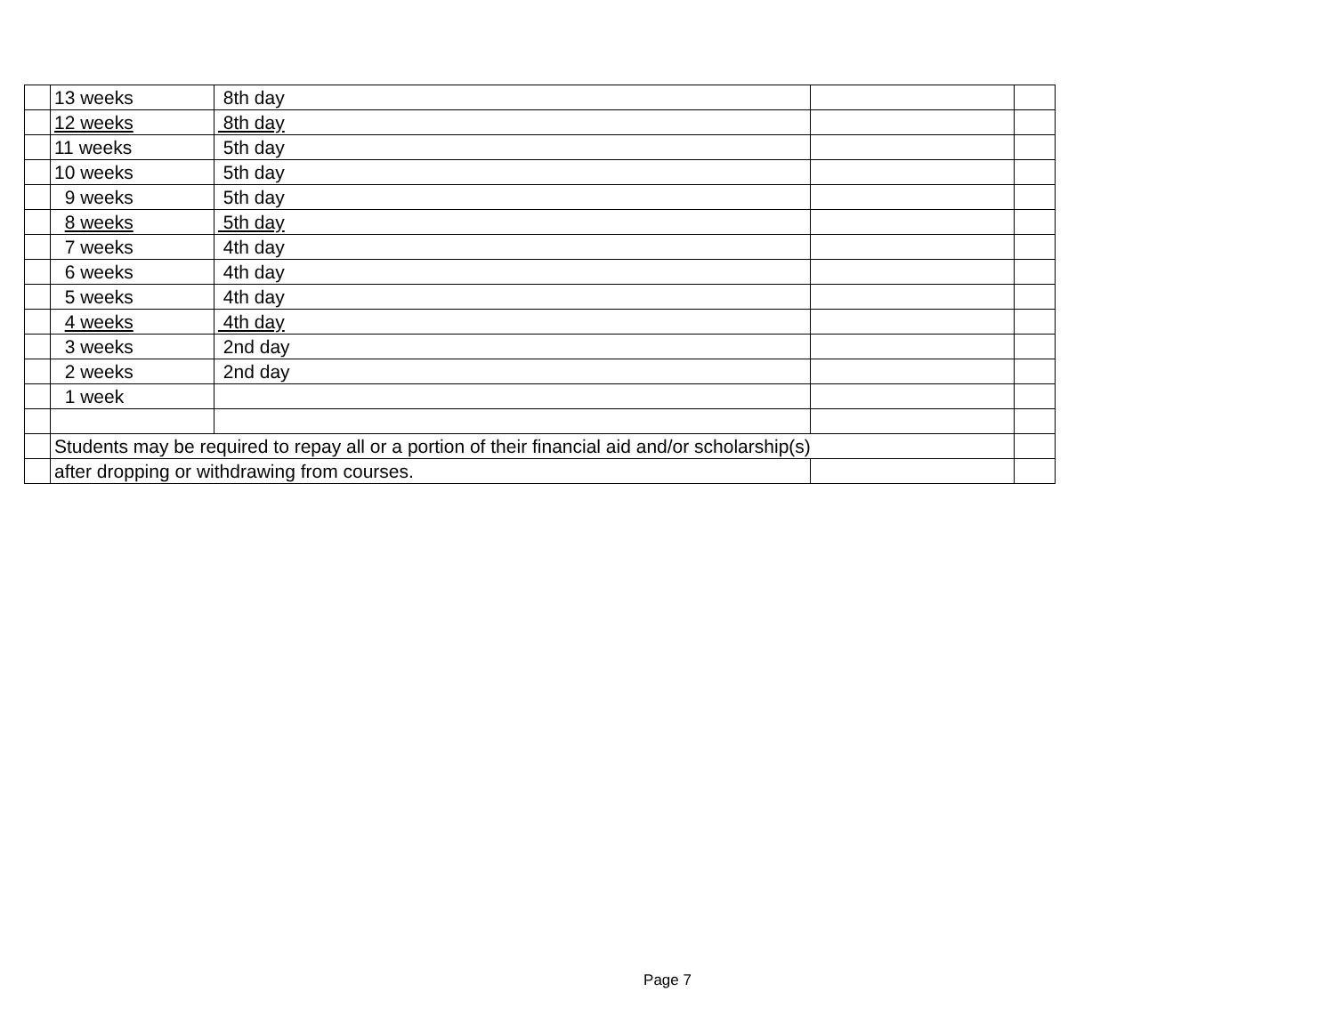| | 13 weeks | 8th day | | |
| | 12 weeks | 8th day | | |
| | 11 weeks | 5th day | | |
| | 10 weeks | 5th day | | |
| | 9 weeks | 5th day | | |
| | 8 weeks | 5th day | | |
| | 7 weeks | 4th day | | |
| | 6 weeks | 4th day | | |
| | 5 weeks | 4th day | | |
| | 4 weeks | 4th day | | |
| | 3 weeks | 2nd day | | |
| | 2 weeks | 2nd day | | |
| | 1 week | | | |
| | Students may be required to repay all or a portion of their financial aid and/or scholarship(s) | | | |
| | after dropping or withdrawing from courses. | | | |
Page 7